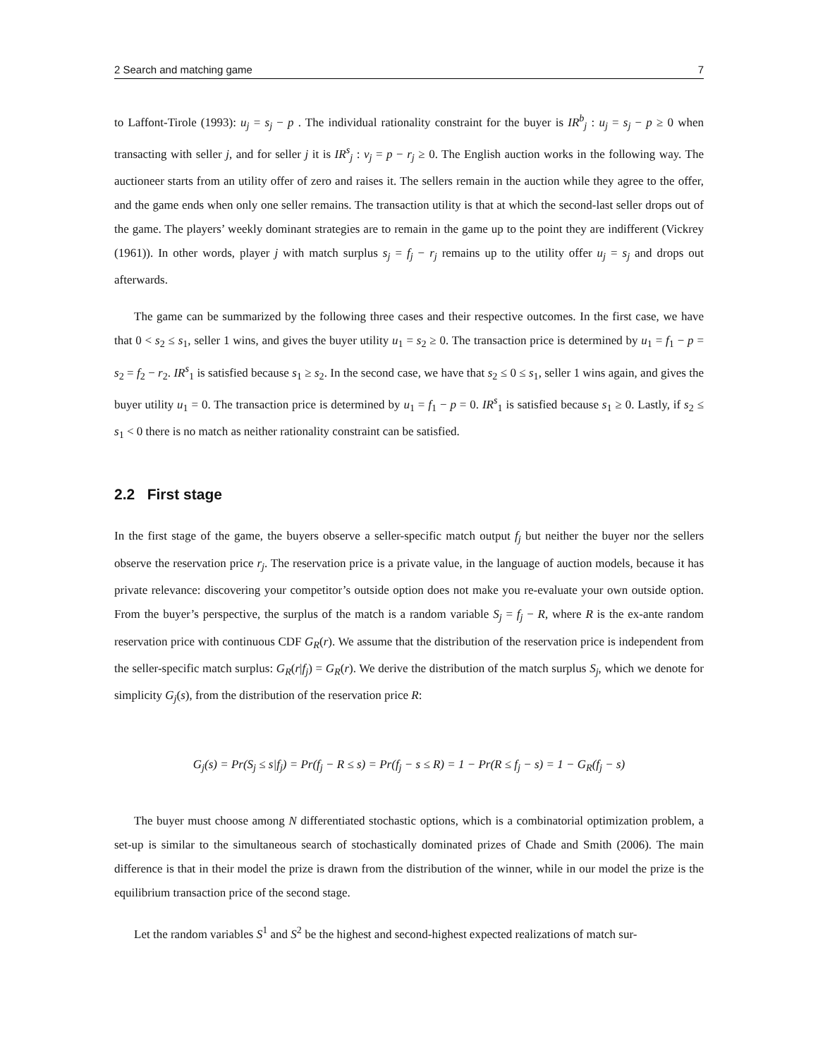2 Search and matching game 7
to Laffont-Tirole (1993): u<sub>j</sub> = s<sub>j</sub> − p . The individual rationality constraint for the buyer is IR<sup>b</sup><sub>j</sub> : u<sub>j</sub> = s<sub>j</sub> − p ≥ 0 when transacting with seller j, and for seller j it is IR<sup>s</sup><sub>j</sub> : v<sub>j</sub> = p − r<sub>j</sub> ≥ 0. The English auction works in the following way. The auctioneer starts from an utility offer of zero and raises it. The sellers remain in the auction while they agree to the offer, and the game ends when only one seller remains. The transaction utility is that at which the second-last seller drops out of the game. The players’ weekly dominant strategies are to remain in the game up to the point they are indifferent (Vickrey (1961)). In other words, player j with match surplus s<sub>j</sub> = f<sub>j</sub> − r<sub>j</sub> remains up to the utility offer u<sub>j</sub> = s<sub>j</sub> and drops out afterwards.
The game can be summarized by the following three cases and their respective outcomes. In the first case, we have that 0 < s<sub>2</sub> ≤ s<sub>1</sub>, seller 1 wins, and gives the buyer utility u<sub>1</sub> = s<sub>2</sub> ≥ 0. The transaction price is determined by u<sub>1</sub> = f<sub>1</sub> − p = s<sub>2</sub> = f<sub>2</sub> − r<sub>2</sub>. IR<sup>s</sup><sub>1</sub> is satisfied because s<sub>1</sub> ≥ s<sub>2</sub>. In the second case, we have that s<sub>2</sub> ≤ 0 ≤ s<sub>1</sub>, seller 1 wins again, and gives the buyer utility u<sub>1</sub> = 0. The transaction price is determined by u<sub>1</sub> = f<sub>1</sub> − p = 0. IR<sup>s</sup><sub>1</sub> is satisfied because s<sub>1</sub> ≥ 0. Lastly, if s<sub>2</sub> ≤ s<sub>1</sub> < 0 there is no match as neither rationality constraint can be satisfied.
2.2 First stage
In the first stage of the game, the buyers observe a seller-specific match output f<sub>j</sub> but neither the buyer nor the sellers observe the reservation price r<sub>j</sub>. The reservation price is a private value, in the language of auction models, because it has private relevance: discovering your competitor’s outside option does not make you re-evaluate your own outside option. From the buyer’s perspective, the surplus of the match is a random variable S<sub>j</sub> = f<sub>j</sub> − R, where R is the ex-ante random reservation price with continuous CDF G<sub>R</sub>(r). We assume that the distribution of the reservation price is independent from the seller-specific match surplus: G<sub>R</sub>(r|f<sub>j</sub>) = G<sub>R</sub>(r). We derive the distribution of the match surplus S<sub>j</sub>, which we denote for simplicity G<sub>j</sub>(s), from the distribution of the reservation price R:
G<sub>j</sub>(s) = Pr(S<sub>j</sub> ≤ s|f<sub>j</sub>) = Pr(f<sub>j</sub> − R ≤ s) = Pr(f<sub>j</sub> − s ≤ R) = 1 − Pr(R ≤ f<sub>j</sub> − s) = 1 − G<sub>R</sub>(f<sub>j</sub> − s)
The buyer must choose among N differentiated stochastic options, which is a combinatorial optimization problem, a set-up is similar to the simultaneous search of stochastically dominated prizes of Chade and Smith (2006). The main difference is that in their model the prize is drawn from the distribution of the winner, while in our model the prize is the equilibrium transaction price of the second stage.
Let the random variables S<sup>1</sup> and S<sup>2</sup> be the highest and second-highest expected realizations of match sur-